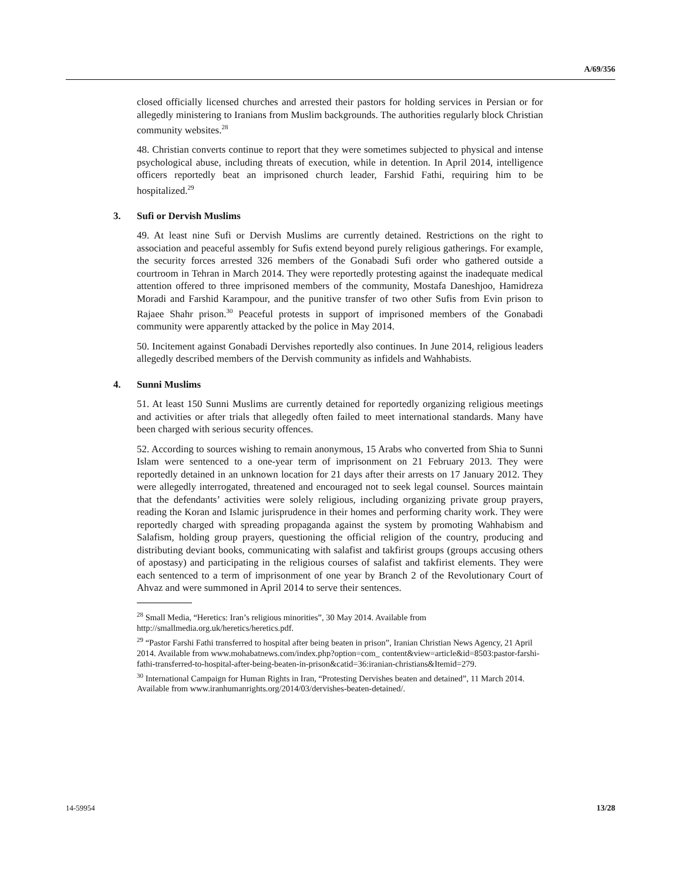A/69/356
closed officially licensed churches and arrested their pastors for holding services in Persian or for allegedly ministering to Iranians from Muslim backgrounds. The authorities regularly block Christian community websites.<sup>28</sup>
48. Christian converts continue to report that they were sometimes subjected to physical and intense psychological abuse, including threats of execution, while in detention. In April 2014, intelligence officers reportedly beat an imprisoned church leader, Farshid Fathi, requiring him to be hospitalized.<sup>29</sup>
3. Sufi or Dervish Muslims
49. At least nine Sufi or Dervish Muslims are currently detained. Restrictions on the right to association and peaceful assembly for Sufis extend beyond purely religious gatherings. For example, the security forces arrested 326 members of the Gonabadi Sufi order who gathered outside a courtroom in Tehran in March 2014. They were reportedly protesting against the inadequate medical attention offered to three imprisoned members of the community, Mostafa Daneshjoo, Hamidreza Moradi and Farshid Karampour, and the punitive transfer of two other Sufis from Evin prison to Rajaee Shahr prison.<sup>30</sup> Peaceful protests in support of imprisoned members of the Gonabadi community were apparently attacked by the police in May 2014.
50. Incitement against Gonabadi Dervishes reportedly also continues. In June 2014, religious leaders allegedly described members of the Dervish community as infidels and Wahhabists.
4. Sunni Muslims
51. At least 150 Sunni Muslims are currently detained for reportedly organizing religious meetings and activities or after trials that allegedly often failed to meet international standards. Many have been charged with serious security offences.
52. According to sources wishing to remain anonymous, 15 Arabs who converted from Shia to Sunni Islam were sentenced to a one-year term of imprisonment on 21 February 2013. They were reportedly detained in an unknown location for 21 days after their arrests on 17 January 2012. They were allegedly interrogated, threatened and encouraged not to seek legal counsel. Sources maintain that the defendants’ activities were solely religious, including organizing private group prayers, reading the Koran and Islamic jurisprudence in their homes and performing charity work. They were reportedly charged with spreading propaganda against the system by promoting Wahhabism and Salafism, holding group prayers, questioning the official religion of the country, producing and distributing deviant books, communicating with salafist and takfirist groups (groups accusing others of apostasy) and participating in the religious courses of salafist and takfirist elements. They were each sentenced to a term of imprisonment of one year by Branch 2 of the Revolutionary Court of Ahvaz and were summoned in April 2014 to serve their sentences.
<sup>28</sup> Small Media, “Heretics: Iran’s religious minorities”, 30 May 2014. Available from http://smallmedia.org.uk/heretics/heretics.pdf.
<sup>29</sup> “Pastor Farshi Fathi transferred to hospital after being beaten in prison”, Iranian Christian News Agency, 21 April 2014. Available from www.mohabatnews.com/index.php?option=com_ content&view=article&id=8503:pastor-farshi-fathi-transferred-to-hospital-after-being-beaten-in-prison&catid=36:iranian-christians&Itemid=279.
<sup>30</sup> International Campaign for Human Rights in Iran, “Protesting Dervishes beaten and detained”, 11 March 2014. Available from www.iranhumanrights.org/2014/03/dervishes-beaten-detained/.
14-59954 13/28